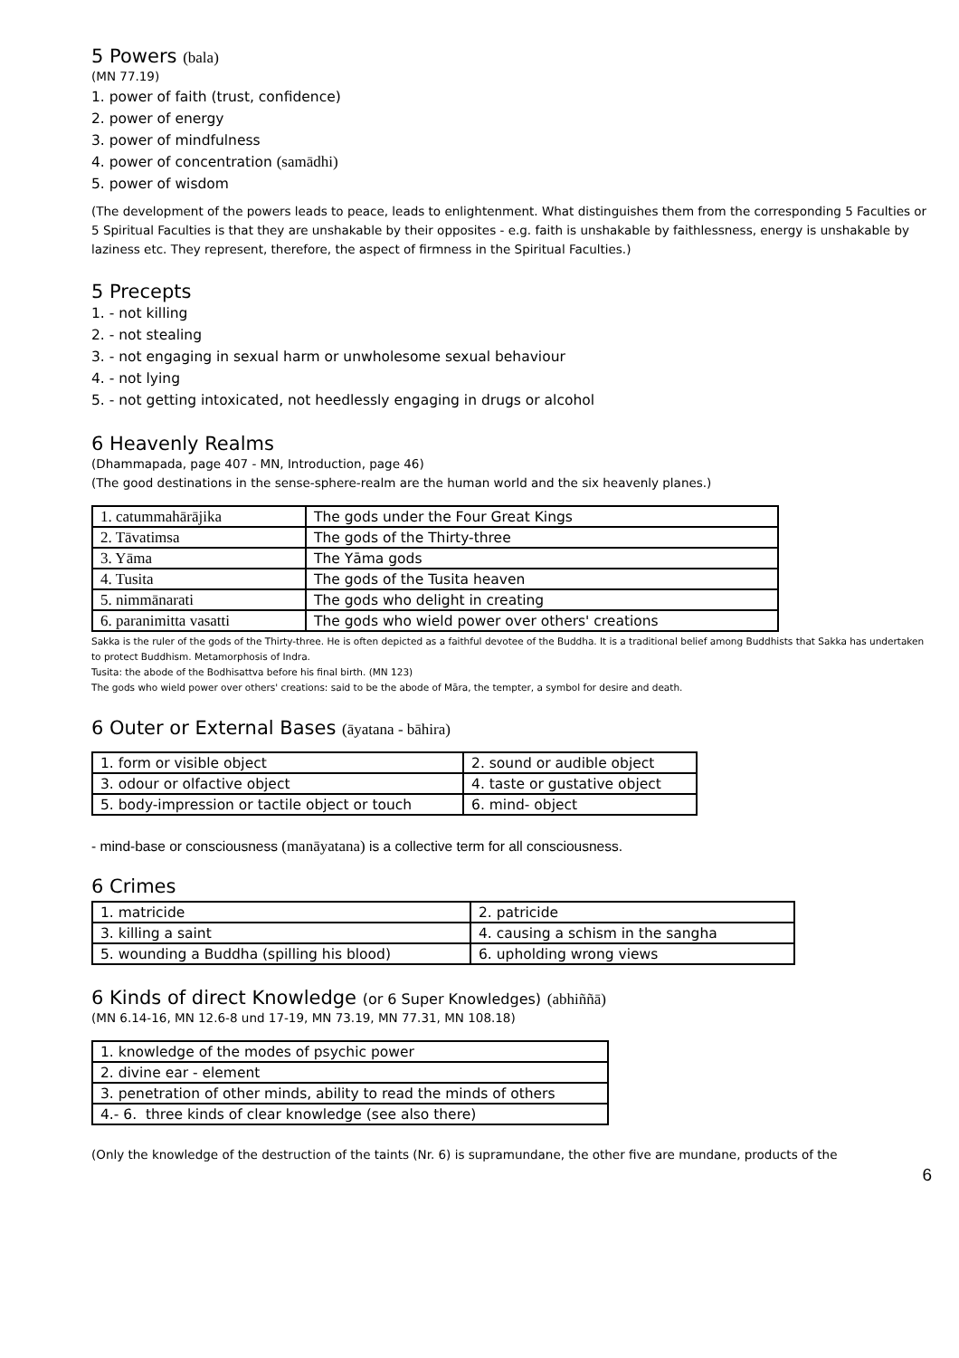5 Powers (bala)
(MN 77.19)
1. power of faith (trust, confidence)
2. power of energy
3. power of mindfulness
4. power of concentration (samādhi)
5. power of wisdom
(The development of the powers leads to peace, leads to enlightenment. What distinguishes them from the corresponding 5 Faculties or 5 Spiritual Faculties is that they are unshakable by their opposites - e.g. faith is unshakable by faithlessness, energy is unshakable by laziness etc. They represent, therefore, the aspect of firmness in the Spiritual Faculties.)
5 Precepts
1. - not killing
2. - not stealing
3. - not engaging in sexual harm or unwholesome sexual behaviour
4. - not lying
5. - not getting intoxicated, not heedlessly engaging in drugs or alcohol
6 Heavenly Realms
(Dhammapada, page 407 - MN, Introduction, page 46)
(The good destinations in the sense-sphere-realm are the human world and the six heavenly planes.)
| 1. catummahārājika | The gods under the Four Great Kings |
| 2. Tāvatimsa | The gods of the Thirty-three |
| 3. Yāma | The Yāma gods |
| 4. Tusita | The gods of the Tusita heaven |
| 5. nimmānarati | The gods who delight in creating |
| 6. paranimitta vasatti | The gods who wield power over others' creations |
Sakka is the ruler of the gods of the Thirty-three. He is often depicted as a faithful devotee of the Buddha. It is a traditional belief among Buddhists that Sakka has undertaken to protect Buddhism. Metamorphosis of Indra.
Tusita: the abode of the Bodhisattva before his final birth. (MN 123)
The gods who wield power over others' creations: said to be the abode of Māra, the tempter, a symbol for desire and death.
6 Outer or External Bases (āyatana - bāhira)
| 1. form or visible object | 2. sound or audible object |
| 3. odour or olfactive object | 4. taste or gustative object |
| 5. body-impression or tactile object or touch | 6. mind- object |
- mind-base or consciousness (manāyatana) is a collective term for all consciousness.
6 Crimes
| 1. matricide | 2. patricide |
| 3. killing a saint | 4. causing a schism in the sangha |
| 5. wounding a Buddha (spilling his blood) | 6. upholding wrong views |
6 Kinds of direct Knowledge (or 6 Super Knowledges) (abhiññā)
(MN 6.14-16, MN 12.6-8 und 17-19, MN 73.19, MN 77.31, MN 108.18)
| 1. knowledge of the modes of psychic power |
| 2. divine ear - element |
| 3. penetration of other minds, ability to read the minds of others |
| 4.- 6. three kinds of clear knowledge (see also there) |
(Only the knowledge of the destruction of the taints (Nr. 6) is supramundane, the other five are mundane, products of the
6